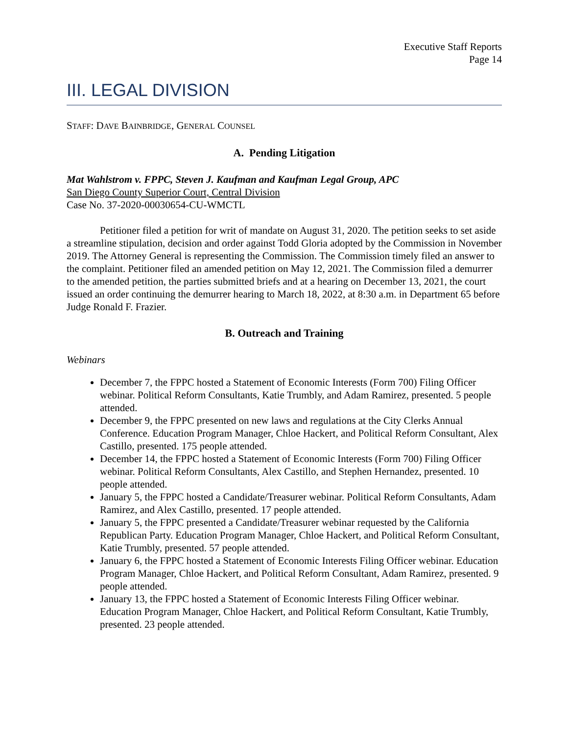Executive Staff Reports
Page 14
III. LEGAL DIVISION
STAFF: DAVE BAINBRIDGE, GENERAL COUNSEL
A. Pending Litigation
Mat Wahlstrom v. FPPC, Steven J. Kaufman and Kaufman Legal Group, APC
San Diego County Superior Court, Central Division
Case No. 37-2020-00030654-CU-WMCTL
Petitioner filed a petition for writ of mandate on August 31, 2020. The petition seeks to set aside a streamline stipulation, decision and order against Todd Gloria adopted by the Commission in November 2019. The Attorney General is representing the Commission. The Commission timely filed an answer to the complaint. Petitioner filed an amended petition on May 12, 2021. The Commission filed a demurrer to the amended petition, the parties submitted briefs and at a hearing on December 13, 2021, the court issued an order continuing the demurrer hearing to March 18, 2022, at 8:30 a.m. in Department 65 before Judge Ronald F. Frazier.
B. Outreach and Training
Webinars
December 7, the FPPC hosted a Statement of Economic Interests (Form 700) Filing Officer webinar. Political Reform Consultants, Katie Trumbly, and Adam Ramirez, presented. 5 people attended.
December 9, the FPPC presented on new laws and regulations at the City Clerks Annual Conference. Education Program Manager, Chloe Hackert, and Political Reform Consultant, Alex Castillo, presented. 175 people attended.
December 14, the FPPC hosted a Statement of Economic Interests (Form 700) Filing Officer webinar. Political Reform Consultants, Alex Castillo, and Stephen Hernandez, presented. 10 people attended.
January 5, the FPPC hosted a Candidate/Treasurer webinar. Political Reform Consultants, Adam Ramirez, and Alex Castillo, presented. 17 people attended.
January 5, the FPPC presented a Candidate/Treasurer webinar requested by the California Republican Party. Education Program Manager, Chloe Hackert, and Political Reform Consultant, Katie Trumbly, presented. 57 people attended.
January 6, the FPPC hosted a Statement of Economic Interests Filing Officer webinar. Education Program Manager, Chloe Hackert, and Political Reform Consultant, Adam Ramirez, presented. 9 people attended.
January 13, the FPPC hosted a Statement of Economic Interests Filing Officer webinar. Education Program Manager, Chloe Hackert, and Political Reform Consultant, Katie Trumbly, presented. 23 people attended.